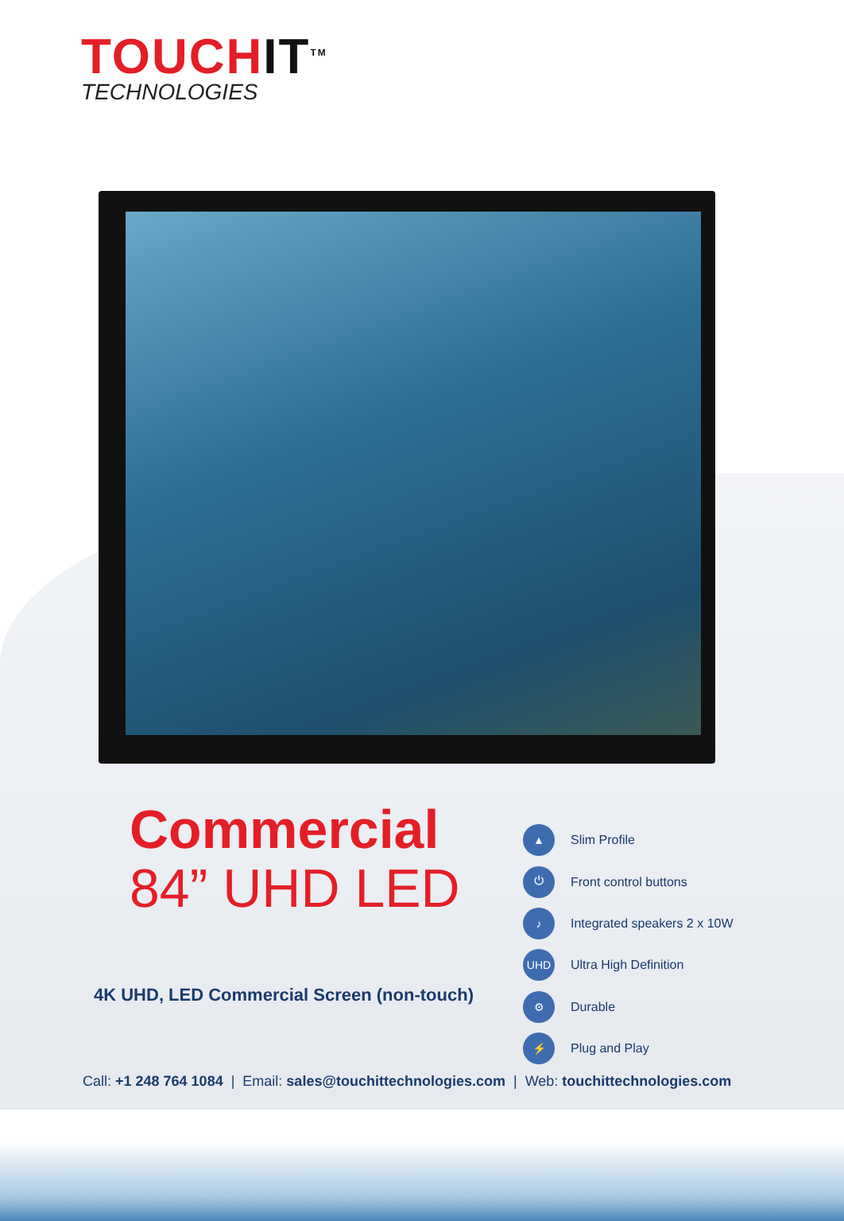TOUCHIT<sup>TM</sup>
TECHNOLOGIES
Commercial
84” UHD LED
4K UHD, LED Commercial Screen (non-touch)
▲ Slim Profile
⏻ Front control buttons
♪ Integrated speakers 2 x 10W
UHD Ultra High Definition
⚙ Durable
⚡ Plug and Play
Call: +1 248 764 1084 | Email: sales@touchittechnologies.com | Web: touchittechnologies.com